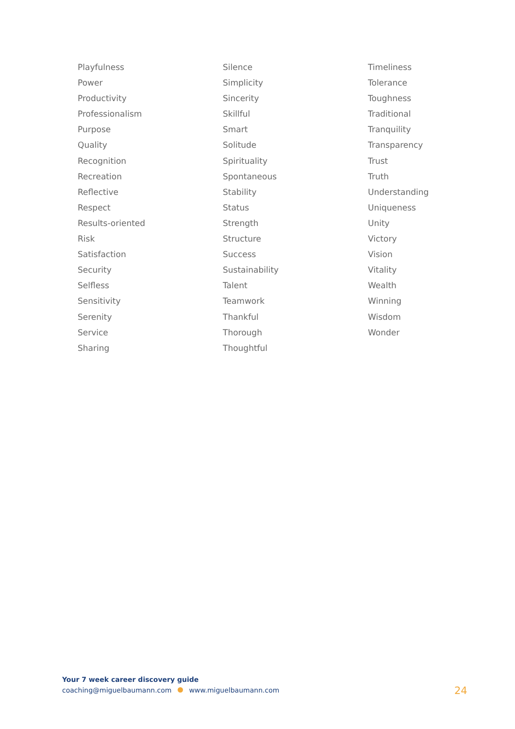Playfulness
Power
Productivity
Professionalism
Purpose
Quality
Recognition
Recreation
Reflective
Respect
Results-oriented
Risk
Satisfaction
Security
Selfless
Sensitivity
Serenity
Service
Sharing
Silence
Simplicity
Sincerity
Skillful
Smart
Solitude
Spirituality
Spontaneous
Stability
Status
Strength
Structure
Success
Sustainability
Talent
Teamwork
Thankful
Thorough
Thoughtful
Timeliness
Tolerance
Toughness
Traditional
Tranquility
Transparency
Trust
Truth
Understanding
Uniqueness
Unity
Victory
Vision
Vitality
Wealth
Winning
Wisdom
Wonder
Your 7 week career discovery guide
coaching@miguelbaumann.com www.miguelbaumann.com
24